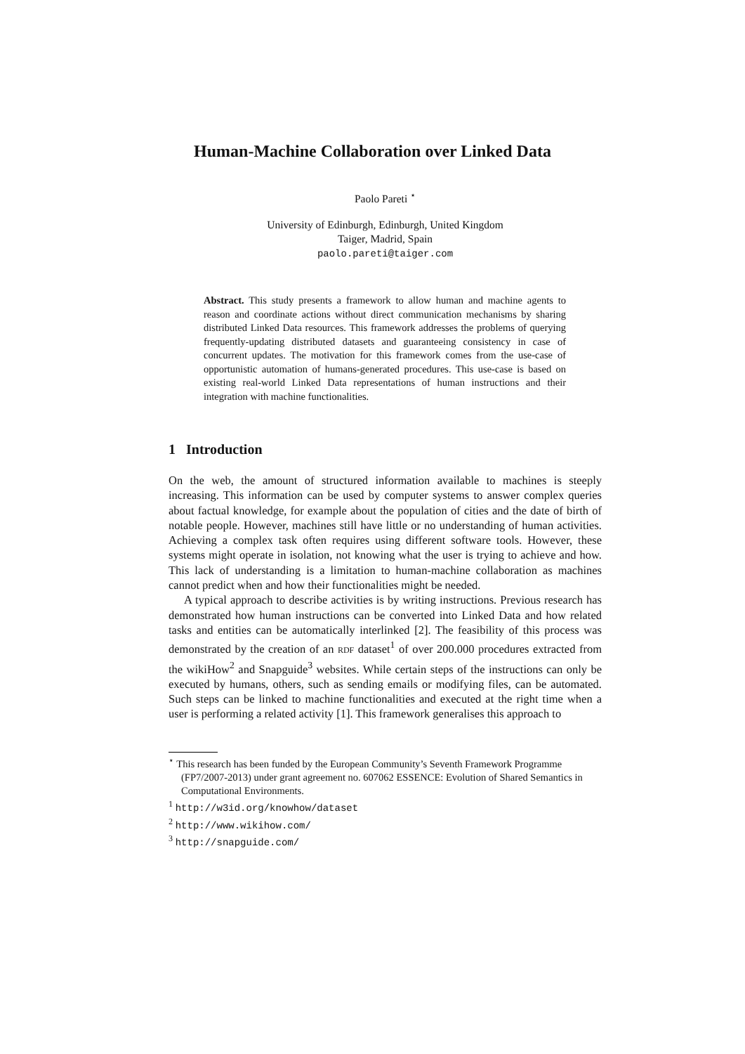Human-Machine Collaboration over Linked Data
Paolo Pareti <sup>⋆</sup>
University of Edinburgh, Edinburgh, United Kingdom
Taiger, Madrid, Spain
paolo.pareti@taiger.com
Abstract. This study presents a framework to allow human and machine agents to reason and coordinate actions without direct communication mechanisms by sharing distributed Linked Data resources. This framework addresses the problems of querying frequently-updating distributed datasets and guaranteeing consistency in case of concurrent updates. The motivation for this framework comes from the use-case of opportunistic automation of humans-generated procedures. This use-case is based on existing real-world Linked Data representations of human instructions and their integration with machine functionalities.
1 Introduction
On the web, the amount of structured information available to machines is steeply increasing. This information can be used by computer systems to answer complex queries about factual knowledge, for example about the population of cities and the date of birth of notable people. However, machines still have little or no understanding of human activities. Achieving a complex task often requires using different software tools. However, these systems might operate in isolation, not knowing what the user is trying to achieve and how. This lack of understanding is a limitation to human-machine collaboration as machines cannot predict when and how their functionalities might be needed.
A typical approach to describe activities is by writing instructions. Previous research has demonstrated how human instructions can be converted into Linked Data and how related tasks and entities can be automatically interlinked [2]. The feasibility of this process was demonstrated by the creation of an RDF dataset<sup>1</sup> of over 200.000 procedures extracted from the wikiHow<sup>2</sup> and Snapguide<sup>3</sup> websites. While certain steps of the instructions can only be executed by humans, others, such as sending emails or modifying files, can be automated. Such steps can be linked to machine functionalities and executed at the right time when a user is performing a related activity [1]. This framework generalises this approach to
<sup>⋆</sup> This research has been funded by the European Community’s Seventh Framework Programme (FP7/2007-2013) under grant agreement no. 607062 ESSENCE: Evolution of Shared Semantics in Computational Environments.
<sup>1</sup> http://w3id.org/knowhow/dataset
<sup>2</sup> http://www.wikihow.com/
<sup>3</sup> http://snapguide.com/